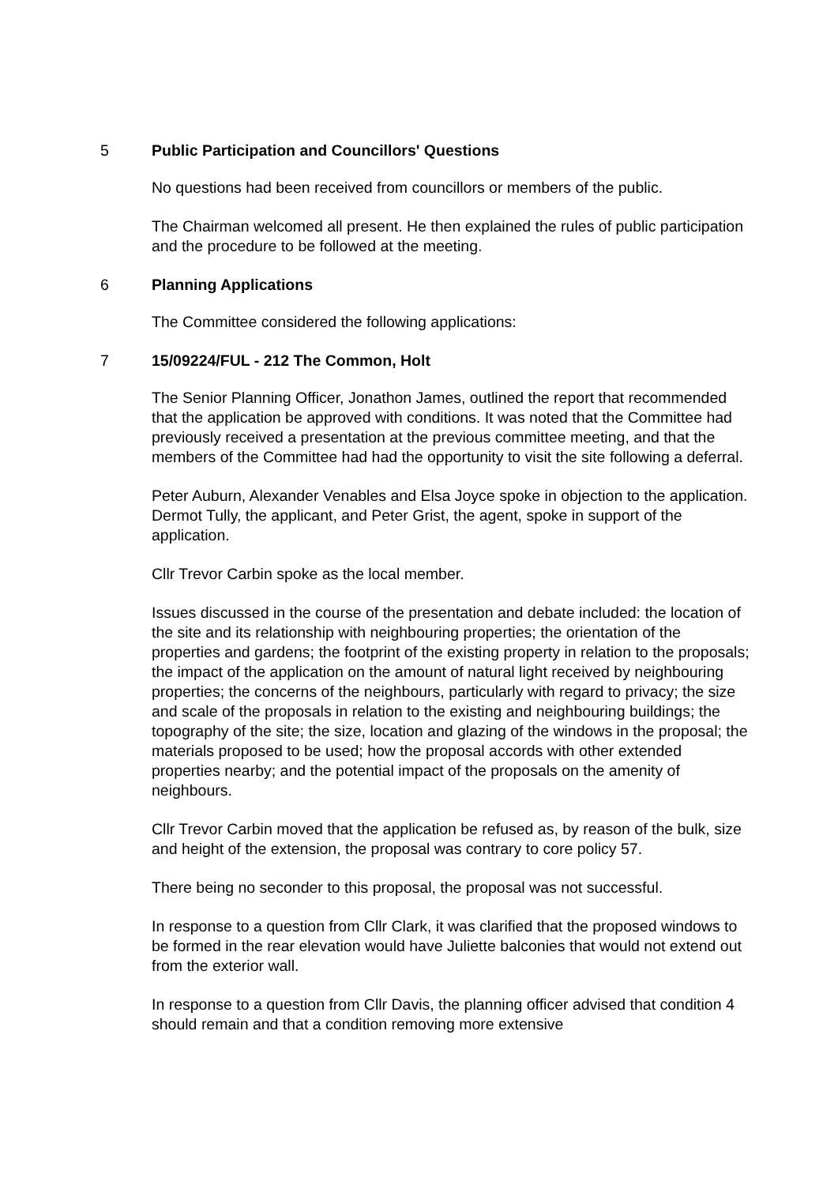5 Public Participation and Councillors' Questions
No questions had been received from councillors or members of the public.
The Chairman welcomed all present. He then explained the rules of public participation and the procedure to be followed at the meeting.
6 Planning Applications
The Committee considered the following applications:
7 15/09224/FUL - 212 The Common, Holt
The Senior Planning Officer, Jonathon James, outlined the report that recommended that the application be approved with conditions. It was noted that the Committee had previously received a presentation at the previous committee meeting, and that the members of the Committee had had the opportunity to visit the site following a deferral.
Peter Auburn, Alexander Venables and Elsa Joyce spoke in objection to the application. Dermot Tully, the applicant, and Peter Grist, the agent, spoke in support of the application.
Cllr Trevor Carbin spoke as the local member.
Issues discussed in the course of the presentation and debate included: the location of the site and its relationship with neighbouring properties; the orientation of the properties and gardens; the footprint of the existing property in relation to the proposals; the impact of the application on the amount of natural light received by neighbouring properties; the concerns of the neighbours, particularly with regard to privacy; the size and scale of the proposals in relation to the existing and neighbouring buildings; the topography of the site; the size, location and glazing of the windows in the proposal; the materials proposed to be used; how the proposal accords with other extended properties nearby; and the potential impact of the proposals on the amenity of neighbours.
Cllr Trevor Carbin moved that the application be refused as, by reason of the bulk, size and height of the extension, the proposal was contrary to core policy 57.
There being no seconder to this proposal, the proposal was not successful.
In response to a question from Cllr Clark, it was clarified that the proposed windows to be formed in the rear elevation would have Juliette balconies that would not extend out from the exterior wall.
In response to a question from Cllr Davis, the planning officer advised that condition 4 should remain and that a condition removing more extensive